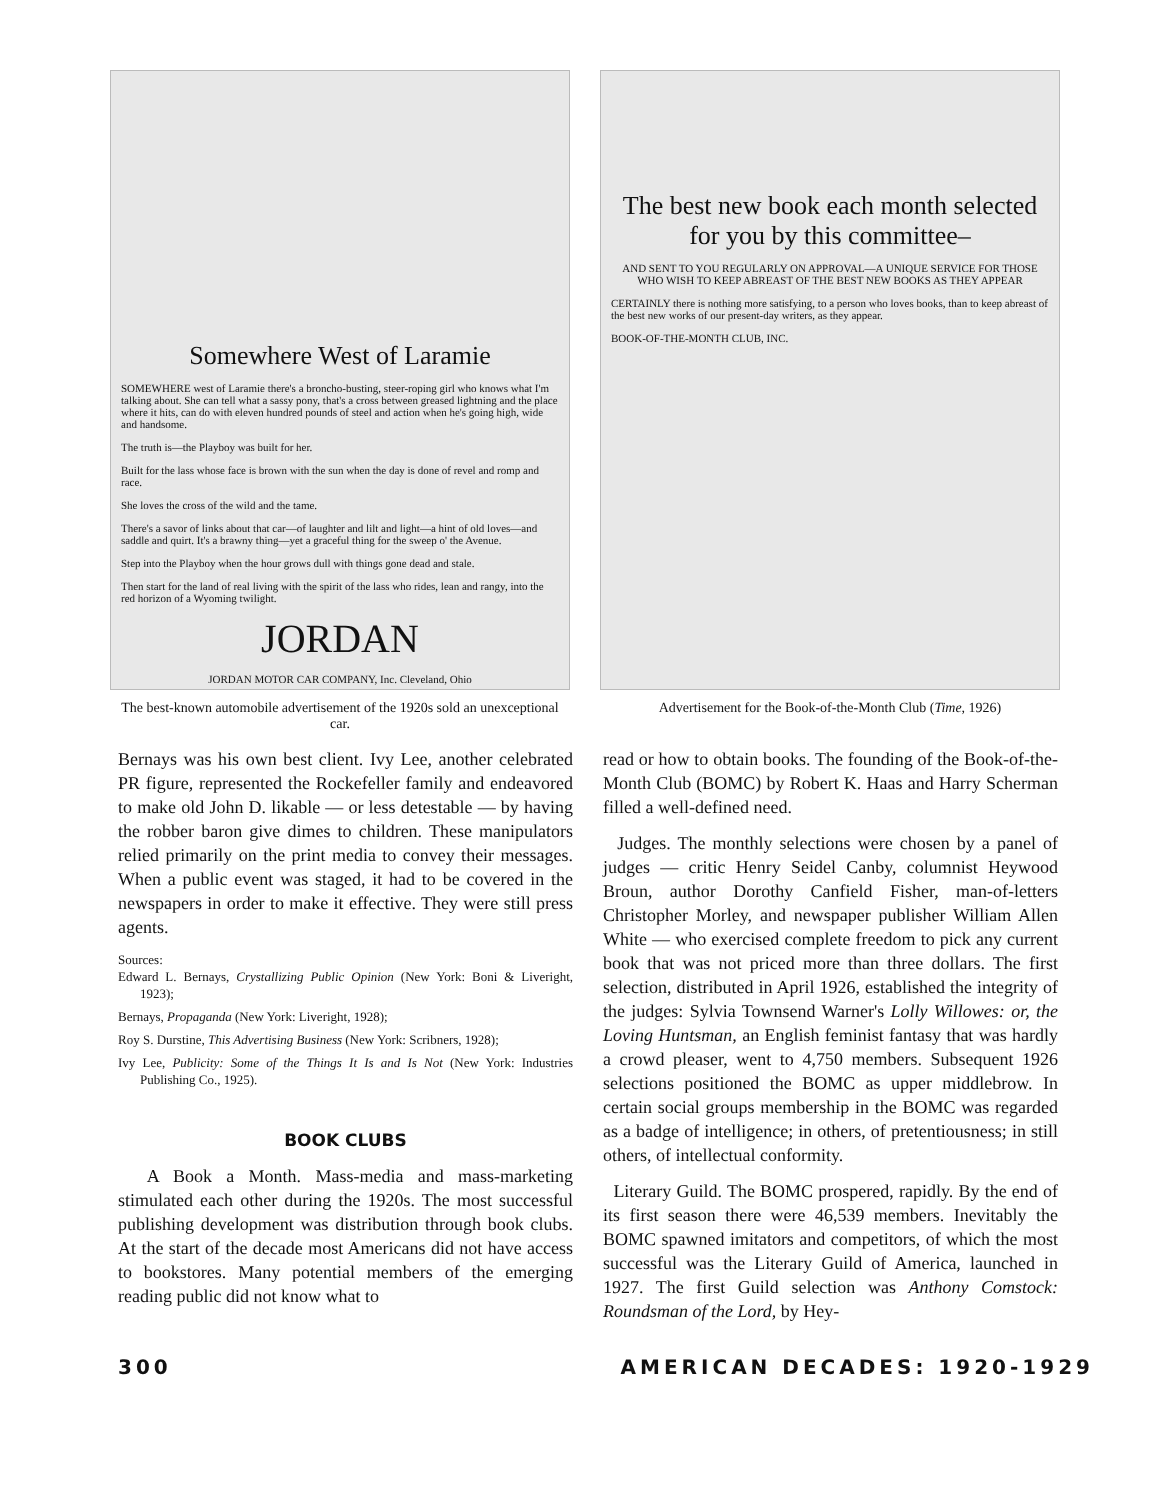Somewhere West of Laramie
SOMEWHERE west of Laramie there's a broncho-busting, steer-roping girl who knows what I'm talking about. She can tell what a sassy pony, that's a cross between greased lightning and the place where it hits, can do with eleven hundred pounds of steel and action when he's going high, wide and handsome.
The truth is—the Playboy was built for her.
Built for the lass whose face is brown with the sun when the day is done of revel and romp and race.
She loves the cross of the wild and the tame.
There's a savor of links about that car—of laughter and lilt and light—a hint of old loves—and saddle and quirt. It's a brawny thing—yet a graceful thing for the sweep o' the Avenue.
Step into the Playboy when the hour grows dull with things gone dead and stale.
Then start for the land of real living with the spirit of the lass who rides, lean and rangy, into the red horizon of a Wyoming twilight.
JORDAN
JORDAN MOTOR CAR COMPANY, Inc. Cleveland, Ohio
The best-known automobile advertisement of the 1920s sold an unexceptional car.
The best new book each month selected for you by this committee–
AND SENT TO YOU REGULARLY ON APPROVAL—A UNIQUE SERVICE FOR THOSE WHO WISH TO KEEP ABREAST OF THE BEST NEW BOOKS AS THEY APPEAR
CERTAINLY there is nothing more satisfying, to a person who loves books, than to keep abreast of the best new works of our present-day writers, as they appear.
BOOK-OF-THE-MONTH CLUB, INC.
Advertisement for the Book-of-the-Month Club (Time, 1926)
Bernays was his own best client. Ivy Lee, another celebrated PR figure, represented the Rockefeller family and endeavored to make old John D. likable — or less detestable — by having the robber baron give dimes to children. These manipulators relied primarily on the print media to convey their messages. When a public event was staged, it had to be covered in the newspapers in order to make it effective. They were still press agents.
Sources:
Edward L. Bernays, Crystallizing Public Opinion (New York: Boni & Liveright, 1923);
Bernays, Propaganda (New York: Liveright, 1928);
Roy S. Durstine, This Advertising Business (New York: Scribners, 1928);
Ivy Lee, Publicity: Some of the Things It Is and Is Not (New York: Industries Publishing Co., 1925).
BOOK CLUBS
A Book a Month. Mass-media and mass-marketing stimulated each other during the 1920s. The most successful publishing development was distribution through book clubs. At the start of the decade most Americans did not have access to bookstores. Many potential members of the emerging reading public did not know what to
read or how to obtain books. The founding of the Book-of-the-Month Club (BOMC) by Robert K. Haas and Harry Scherman filled a well-defined need.
Judges. The monthly selections were chosen by a panel of judges — critic Henry Seidel Canby, columnist Heywood Broun, author Dorothy Canfield Fisher, man-of-letters Christopher Morley, and newspaper publisher William Allen White — who exercised complete freedom to pick any current book that was not priced more than three dollars. The first selection, distributed in April 1926, established the integrity of the judges: Sylvia Townsend Warner's Lolly Willowes: or, the Loving Huntsman, an English feminist fantasy that was hardly a crowd pleaser, went to 4,750 members. Subsequent 1926 selections positioned the BOMC as upper middlebrow. In certain social groups membership in the BOMC was regarded as a badge of intelligence; in others, of pretentiousness; in still others, of intellectual conformity.
Literary Guild. The BOMC prospered, rapidly. By the end of its first season there were 46,539 members. Inevitably the BOMC spawned imitators and competitors, of which the most successful was the Literary Guild of America, launched in 1927. The first Guild selection was Anthony Comstock: Roundsman of the Lord, by Hey-
300 AMERICAN DECADES: 1920-1929